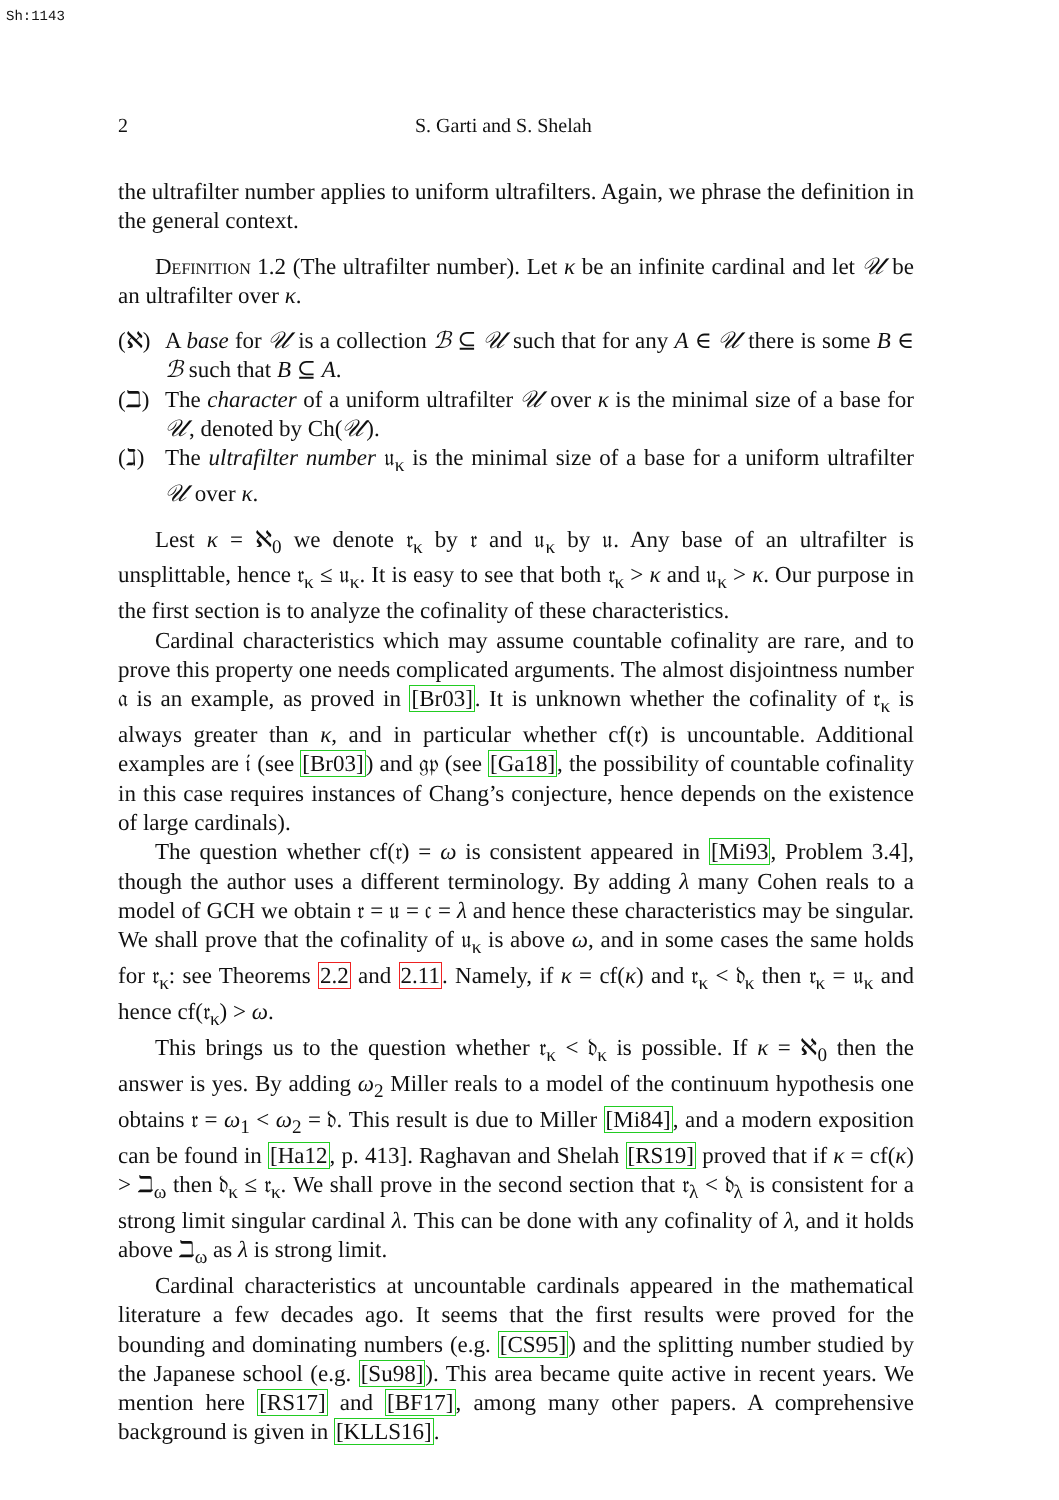Sh:1143
2 S. Garti and S. Shelah
the ultrafilter number applies to uniform ultrafilters. Again, we phrase the definition in the general context.
Definition 1.2 (The ultrafilter number). Let κ be an infinite cardinal and let 𝒰 be an ultrafilter over κ.
(ℵ) A base for 𝒰 is a collection ℬ ⊆ 𝒰 such that for any A ∈ 𝒰 there is some B ∈ ℬ such that B ⊆ A.
(ℶ) The character of a uniform ultrafilter 𝒰 over κ is the minimal size of a base for 𝒰, denoted by Ch(𝒰).
(ℷ) The ultrafilter number 𝔲<sub>κ</sub> is the minimal size of a base for a uniform ultrafilter 𝒰 over κ.
Lest κ = ℵ<sub>0</sub> we denote 𝔯<sub>κ</sub> by 𝔯 and 𝔲<sub>κ</sub> by 𝔲. Any base of an ultrafilter is unsplittable, hence 𝔯<sub>κ</sub> ≤ 𝔲<sub>κ</sub>. It is easy to see that both 𝔯<sub>κ</sub> > κ and 𝔲<sub>κ</sub> > κ. Our purpose in the first section is to analyze the cofinality of these characteristics.
Cardinal characteristics which may assume countable cofinality are rare, and to prove this property one needs complicated arguments. The almost disjointness number 𝔞 is an example, as proved in [Br03]. It is unknown whether the cofinality of 𝔯<sub>κ</sub> is always greater than κ, and in particular whether cf(𝔯) is uncountable. Additional examples are 𝔦 (see [Br03]) and 𝔤𝔭 (see [Ga18], the possibility of countable cofinality in this case requires instances of Chang’s conjecture, hence depends on the existence of large cardinals).
The question whether cf(𝔯) = ω is consistent appeared in [Mi93, Problem 3.4], though the author uses a different terminology. By adding λ many Cohen reals to a model of GCH we obtain 𝔯 = 𝔲 = 𝔠 = λ and hence these characteristics may be singular. We shall prove that the cofinality of 𝔲<sub>κ</sub> is above ω, and in some cases the same holds for 𝔯<sub>κ</sub>: see Theorems 2.2 and 2.11. Namely, if κ = cf(κ) and 𝔯<sub>κ</sub> < 𝔡<sub>κ</sub> then 𝔯<sub>κ</sub> = 𝔲<sub>κ</sub> and hence cf(𝔯<sub>κ</sub>) > ω.
This brings us to the question whether 𝔯<sub>κ</sub> < 𝔡<sub>κ</sub> is possible. If κ = ℵ<sub>0</sub> then the answer is yes. By adding ω<sub>2</sub> Miller reals to a model of the continuum hypothesis one obtains 𝔯 = ω<sub>1</sub> < ω<sub>2</sub> = 𝔡. This result is due to Miller [Mi84], and a modern exposition can be found in [Ha12, p. 413]. Raghavan and Shelah [RS19] proved that if κ = cf(κ) > ℶ<sub>ω</sub> then 𝔡<sub>κ</sub> ≤ 𝔯<sub>κ</sub>. We shall prove in the second section that 𝔯<sub>λ</sub> < 𝔡<sub>λ</sub> is consistent for a strong limit singular cardinal λ. This can be done with any cofinality of λ, and it holds above ℶ<sub>ω</sub> as λ is strong limit.
Cardinal characteristics at uncountable cardinals appeared in the mathematical literature a few decades ago. It seems that the first results were proved for the bounding and dominating numbers (e.g. [CS95]) and the splitting number studied by the Japanese school (e.g. [Su98]). This area became quite active in recent years. We mention here [RS17] and [BF17], among many other papers. A comprehensive background is given in [KLLS16].